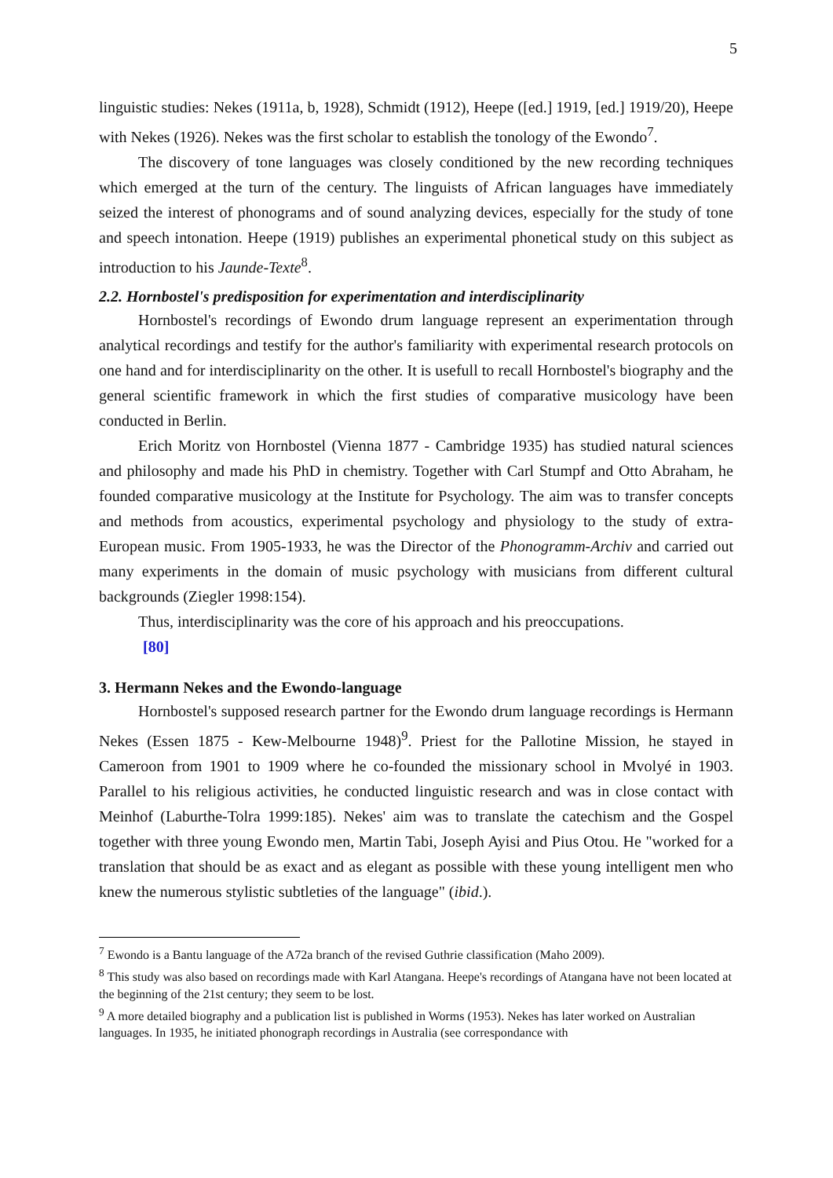5
linguistic studies: Nekes (1911a, b, 1928), Schmidt (1912), Heepe ([ed.] 1919, [ed.] 1919/20), Heepe with Nekes (1926). Nekes was the first scholar to establish the tonology of the Ewondo<sup>7</sup>.
The discovery of tone languages was closely conditioned by the new recording techniques which emerged at the turn of the century. The linguists of African languages have immediately seized the interest of phonograms and of sound analyzing devices, especially for the study of tone and speech intonation. Heepe (1919) publishes an experimental phonetical study on this subject as introduction to his Jaunde-Texte<sup>8</sup>.
2.2. Hornbostel's predisposition for experimentation and interdisciplinarity
Hornbostel's recordings of Ewondo drum language represent an experimentation through analytical recordings and testify for the author's familiarity with experimental research protocols on one hand and for interdisciplinarity on the other. It is usefull to recall Hornbostel's biography and the general scientific framework in which the first studies of comparative musicology have been conducted in Berlin.
Erich Moritz von Hornbostel (Vienna 1877 - Cambridge 1935) has studied natural sciences and philosophy and made his PhD in chemistry. Together with Carl Stumpf and Otto Abraham, he founded comparative musicology at the Institute for Psychology. The aim was to transfer concepts and methods from acoustics, experimental psychology and physiology to the study of extra-European music. From 1905-1933, he was the Director of the Phonogramm-Archiv and carried out many experiments in the domain of music psychology with musicians from different cultural backgrounds (Ziegler 1998:154).
Thus, interdisciplinarity was the core of his approach and his preoccupations.
[80]
3. Hermann Nekes and the Ewondo-language
Hornbostel's supposed research partner for the Ewondo drum language recordings is Hermann Nekes (Essen 1875 - Kew-Melbourne 1948)<sup>9</sup>. Priest for the Pallotine Mission, he stayed in Cameroon from 1901 to 1909 where he co-founded the missionary school in Mvolyé in 1903. Parallel to his religious activities, he conducted linguistic research and was in close contact with Meinhof (Laburthe-Tolra 1999:185). Nekes' aim was to translate the catechism and the Gospel together with three young Ewondo men, Martin Tabi, Joseph Ayisi and Pius Otou. He "worked for a translation that should be as exact and as elegant as possible with these young intelligent men who knew the numerous stylistic subtleties of the language" (ibid.).
<sup>7</sup> Ewondo is a Bantu language of the A72a branch of the revised Guthrie classification (Maho 2009).
<sup>8</sup> This study was also based on recordings made with Karl Atangana. Heepe's recordings of Atangana have not been located at the beginning of the 21st century; they seem to be lost.
<sup>9</sup> A more detailed biography and a publication list is published in Worms (1953). Nekes has later worked on Australian languages. In 1935, he initiated phonograph recordings in Australia (see correspondance with